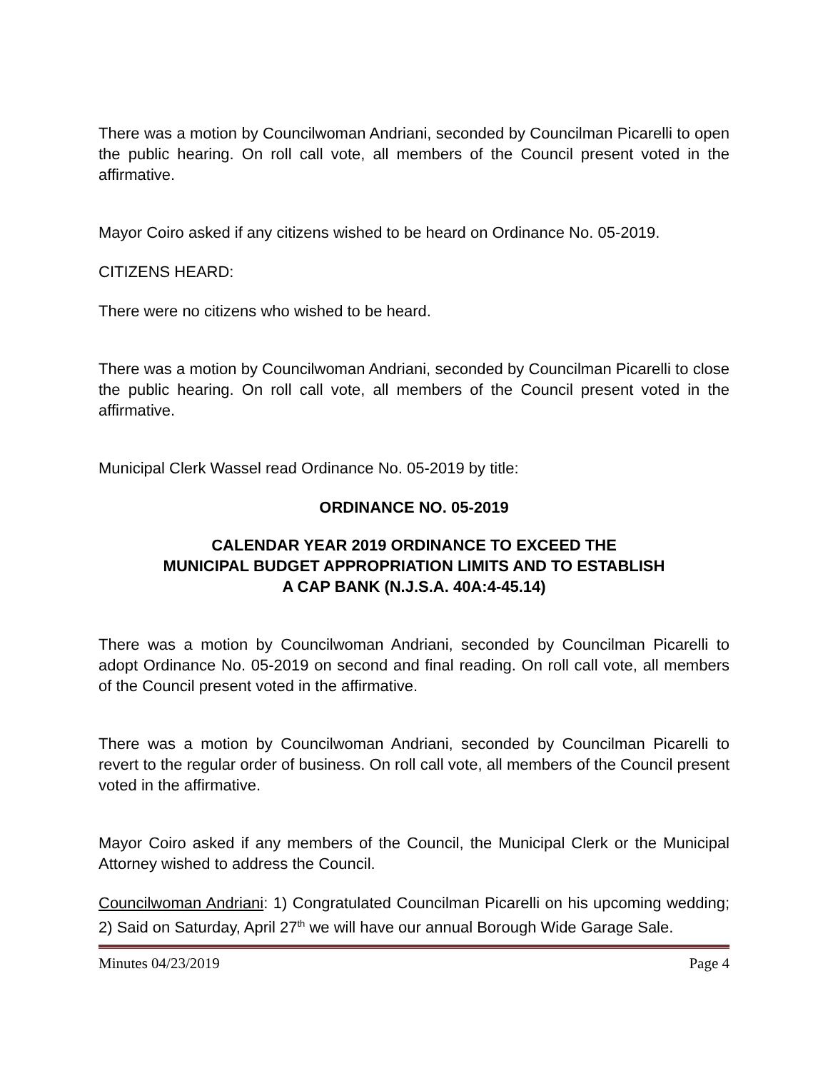There was a motion by Councilwoman Andriani, seconded by Councilman Picarelli to open the public hearing. On roll call vote, all members of the Council present voted in the affirmative.
Mayor Coiro asked if any citizens wished to be heard on Ordinance No. 05-2019.
CITIZENS HEARD:
There were no citizens who wished to be heard.
There was a motion by Councilwoman Andriani, seconded by Councilman Picarelli to close the public hearing. On roll call vote, all members of the Council present voted in the affirmative.
Municipal Clerk Wassel read Ordinance No. 05-2019 by title:
ORDINANCE NO. 05-2019
CALENDAR YEAR 2019 ORDINANCE TO EXCEED THE
MUNICIPAL BUDGET APPROPRIATION LIMITS AND TO ESTABLISH
A CAP BANK (N.J.S.A. 40A:4-45.14)
There was a motion by Councilwoman Andriani, seconded by Councilman Picarelli to adopt Ordinance No. 05-2019 on second and final reading. On roll call vote, all members of the Council present voted in the affirmative.
There was a motion by Councilwoman Andriani, seconded by Councilman Picarelli to revert to the regular order of business. On roll call vote, all members of the Council present voted in the affirmative.
Mayor Coiro asked if any members of the Council, the Municipal Clerk or the Municipal Attorney wished to address the Council.
Councilwoman Andriani: 1) Congratulated Councilman Picarelli on his upcoming wedding; 2) Said on Saturday, April 27<sup>th</sup> we will have our annual Borough Wide Garage Sale.
Minutes 04/23/2019 Page 4